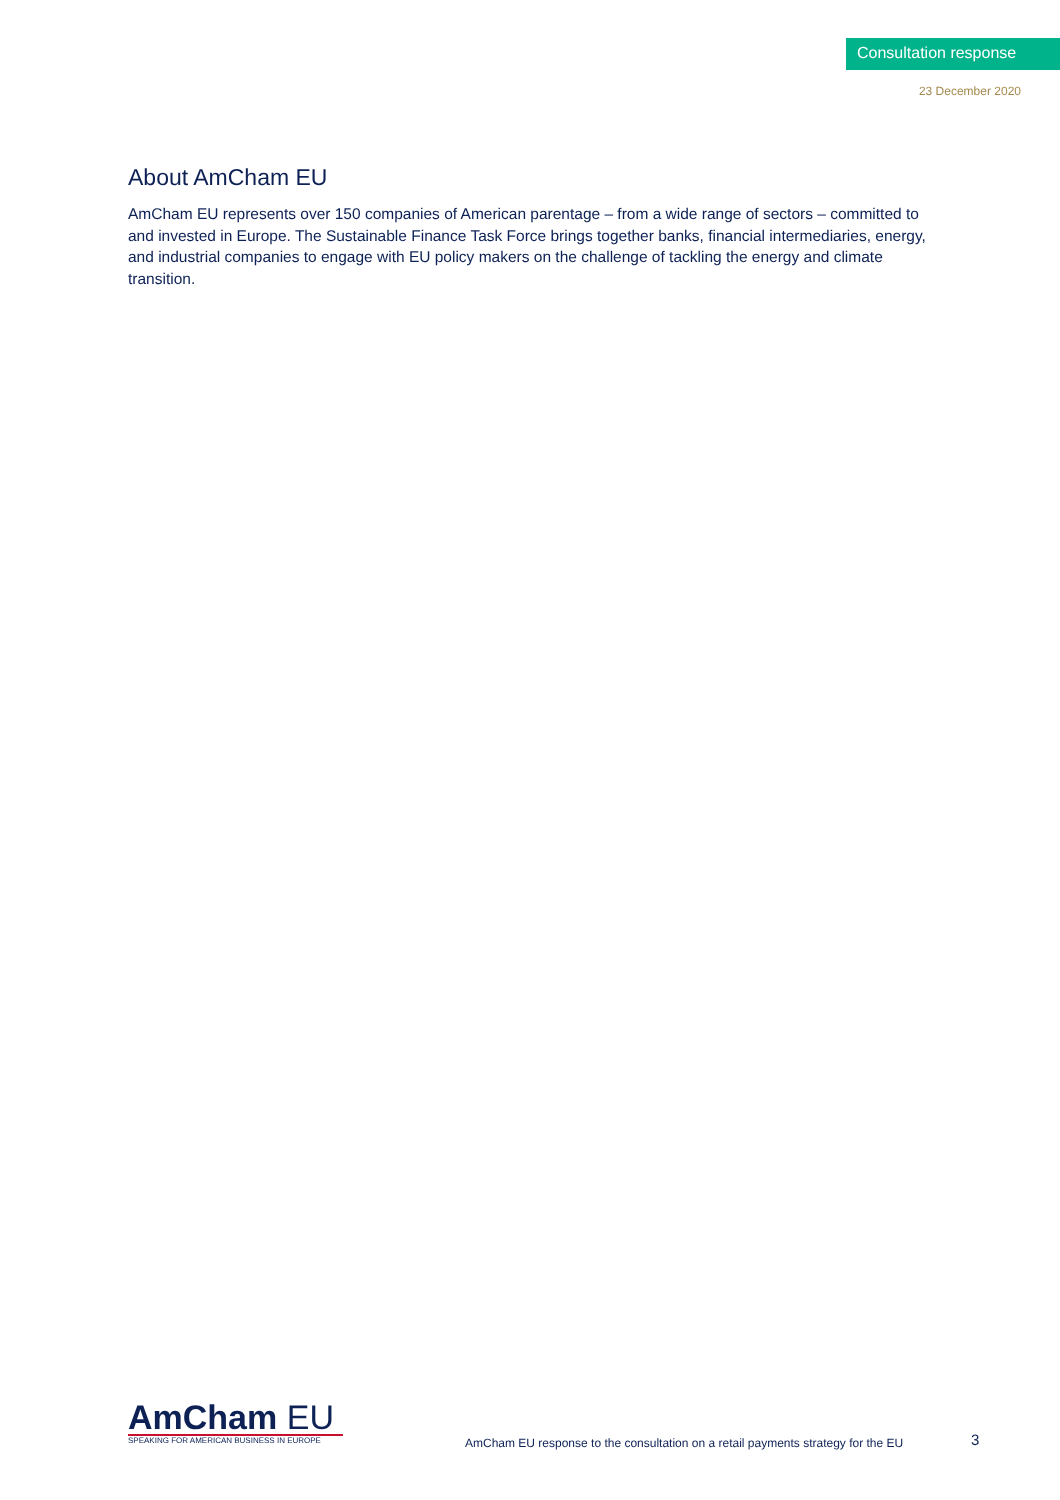Consultation response
23 December 2020
About AmCham EU
AmCham EU represents over 150 companies of American parentage – from a wide range of sectors – committed to and invested in Europe. The Sustainable Finance Task Force brings together banks, financial intermediaries, energy, and industrial companies to engage with EU policy makers on the challenge of tackling the energy and climate transition.
AmCham EU
SPEAKING FOR AMERICAN BUSINESS IN EUROPE
AmCham EU response to the consultation on a retail payments strategy for the EU
3